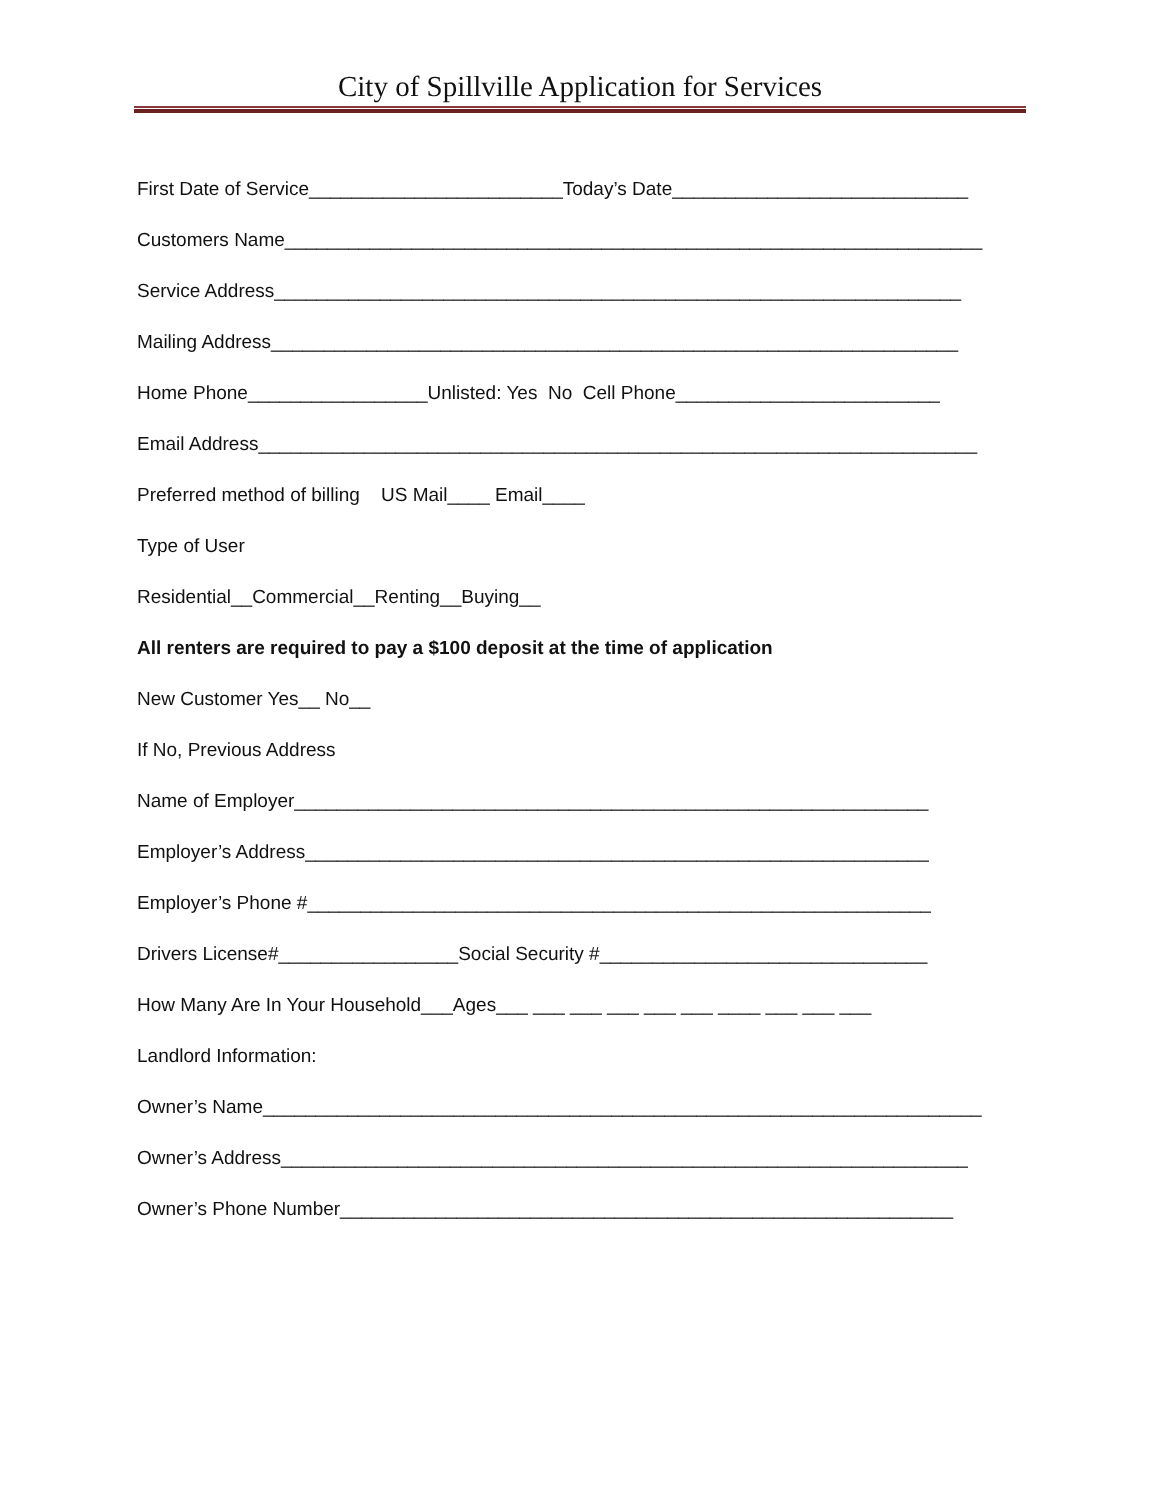City of Spillville Application for Services
First Date of Service________________________Today’s Date____________________________
Customers Name__________________________________________________________________
Service Address_________________________________________________________________
Mailing Address_________________________________________________________________
Home Phone_________________Unlisted: Yes No Cell Phone_________________________
Email Address____________________________________________________________________
Preferred method of billing US Mail____ Email____
Type of User
Residential__Commercial__Renting__Buying__
All renters are required to pay a $100 deposit at the time of application
New Customer Yes__ No__
If No, Previous Address
Name of Employer____________________________________________________________
Employer’s Address___________________________________________________________
Employer’s Phone #___________________________________________________________
Drivers License#_________________Social Security #_______________________________
How Many Are In Your Household___Ages___ ___ ___ ___ ___ ___ ____ ___ ___ ___
Landlord Information:
Owner’s Name____________________________________________________________________
Owner’s Address_________________________________________________________________
Owner’s Phone Number__________________________________________________________